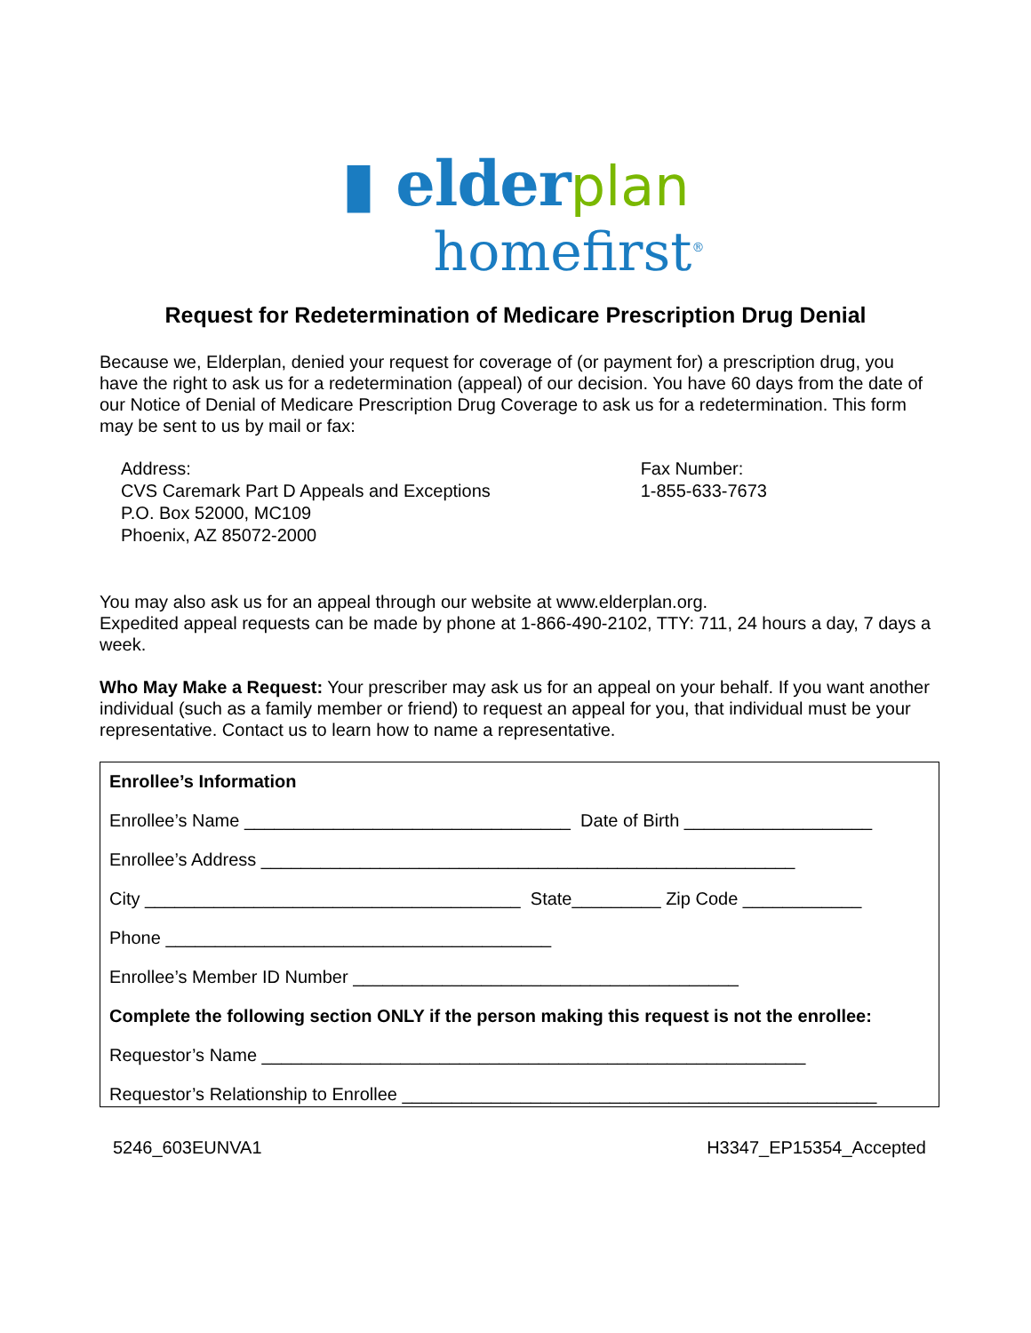▮ elder plan
homefirst<sup>®</sup>
Request for Redetermination of Medicare Prescription Drug Denial
Because we, Elderplan, denied your request for coverage of (or payment for) a prescription drug, you have the right to ask us for a redetermination (appeal) of our decision. You have 60 days from the date of our Notice of Denial of Medicare Prescription Drug Coverage to ask us for a redetermination. This form may be sent to us by mail or fax:
Address:
CVS Caremark Part D Appeals and Exceptions
P.O. Box 52000, MC109
Phoenix, AZ 85072-2000
Fax Number:
1-855-633-7673
You may also ask us for an appeal through our website at www.elderplan.org.
Expedited appeal requests can be made by phone at 1-866-490-2102, TTY: 711, 24 hours a day, 7 days a week.
Who May Make a Request: Your prescriber may ask us for an appeal on your behalf. If you want another individual (such as a family member or friend) to request an appeal for you, that individual must be your representative. Contact us to learn how to name a representative.
Enrollee’s Information
Enrollee’s Name _________________________________ Date of Birth ___________________
Enrollee’s Address ______________________________________________________
City ______________________________________ State_________ Zip Code ____________
Phone _______________________________________
Enrollee’s Member ID Number _______________________________________
Complete the following section ONLY if the person making this request is not the enrollee:
Requestor’s Name _______________________________________________________
Requestor’s Relationship to Enrollee ________________________________________________
5246_603EUNVA1 H3347_EP15354_Accepted